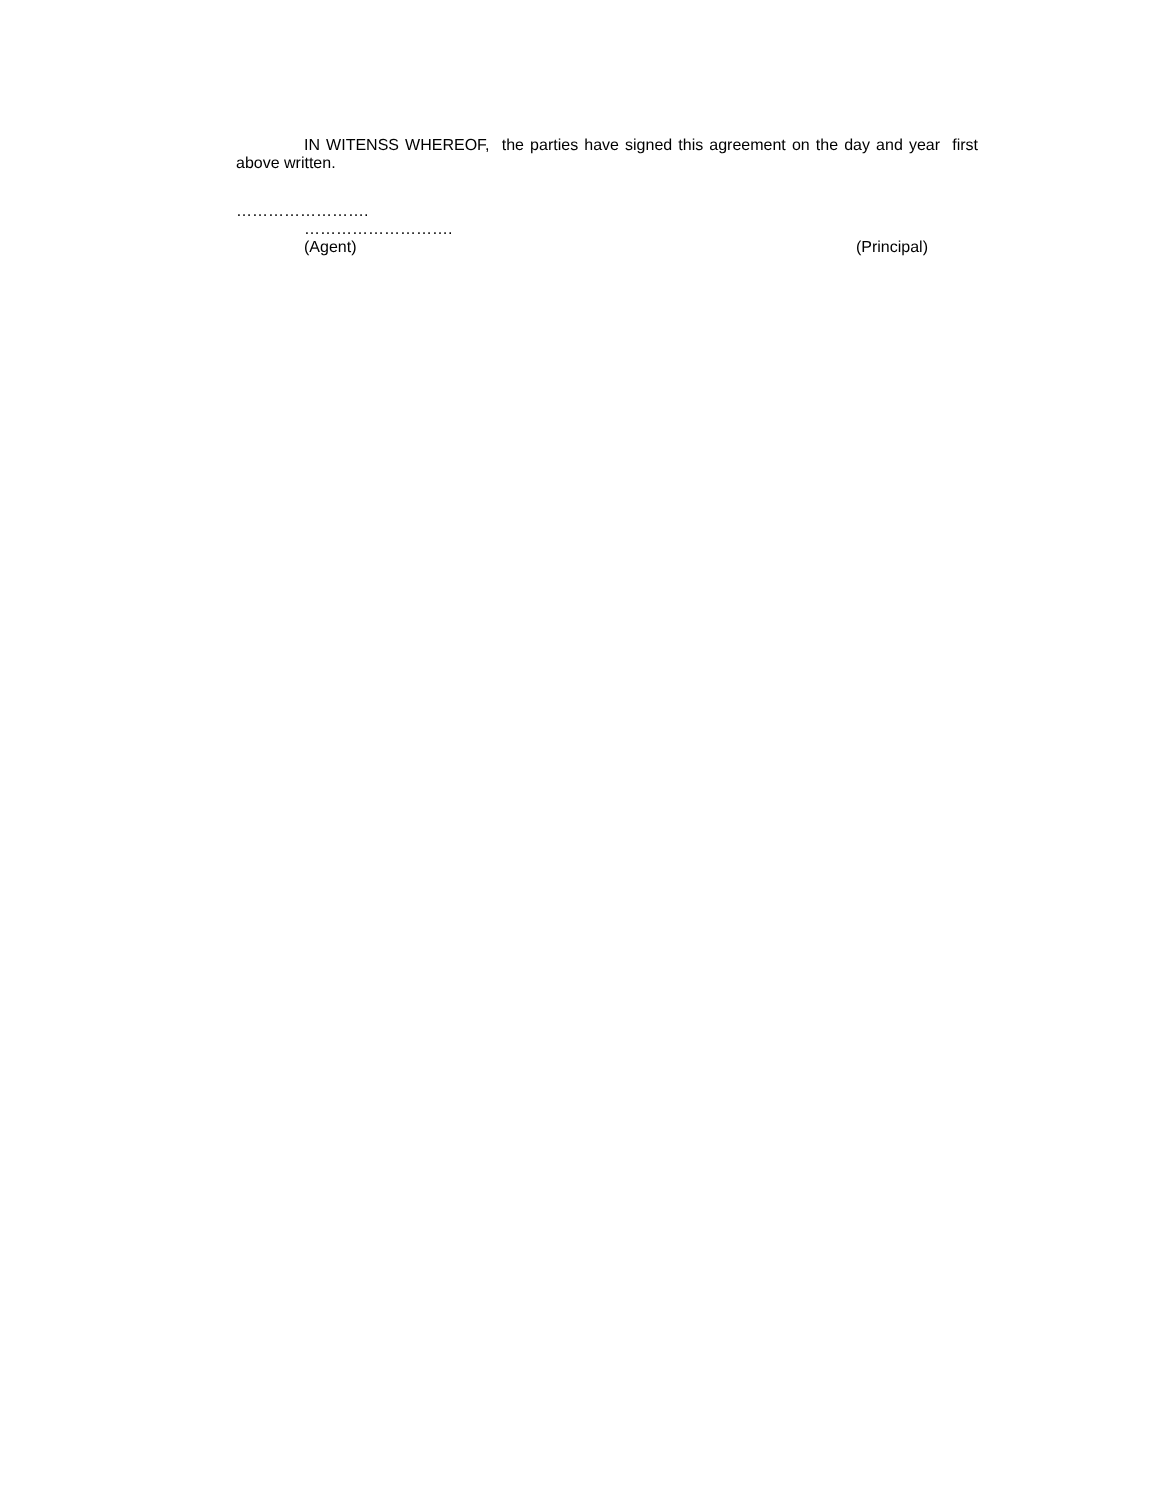IN WITENSS WHEREOF, the parties have signed this agreement on the day and year first above written.
…………………….
……………………….
(Agent) (Principal)